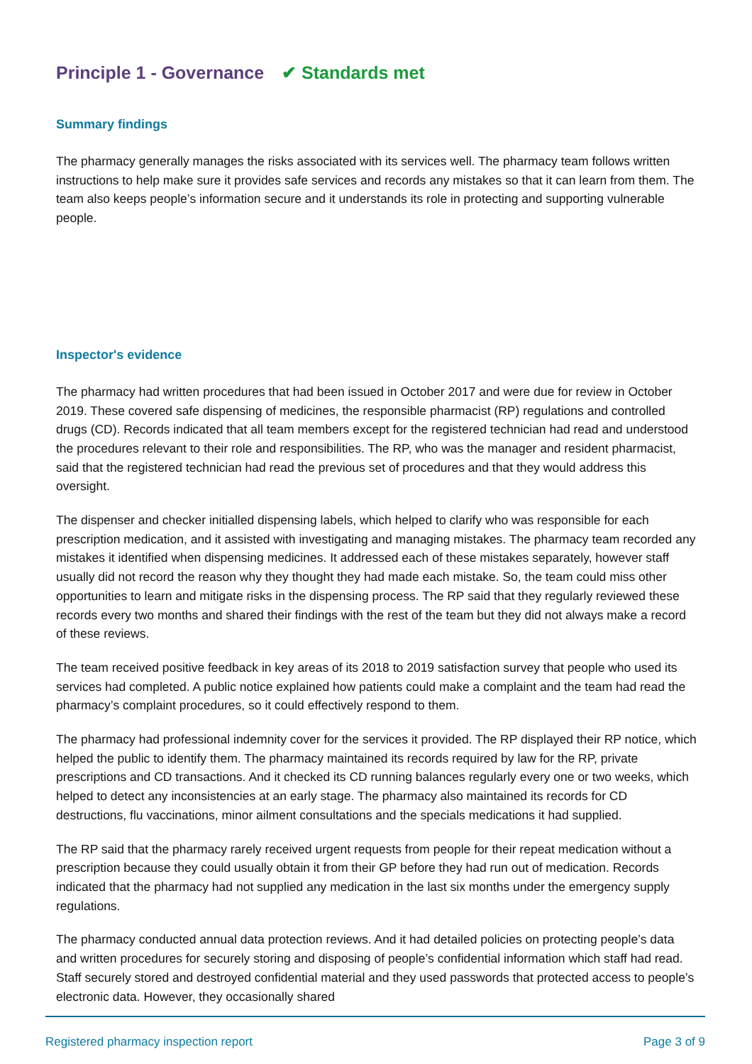Principle 1 - Governance ✔ Standards met
Summary findings
The pharmacy generally manages the risks associated with its services well. The pharmacy team follows written instructions to help make sure it provides safe services and records any mistakes so that it can learn from them. The team also keeps people’s information secure and it understands its role in protecting and supporting vulnerable people.
Inspector's evidence
The pharmacy had written procedures that had been issued in October 2017 and were due for review in October 2019. These covered safe dispensing of medicines, the responsible pharmacist (RP) regulations and controlled drugs (CD). Records indicated that all team members except for the registered technician had read and understood the procedures relevant to their role and responsibilities. The RP, who was the manager and resident pharmacist, said that the registered technician had read the previous set of procedures and that they would address this oversight.
The dispenser and checker initialled dispensing labels, which helped to clarify who was responsible for each prescription medication, and it assisted with investigating and managing mistakes. The pharmacy team recorded any mistakes it identified when dispensing medicines. It addressed each of these mistakes separately, however staff usually did not record the reason why they thought they had made each mistake. So, the team could miss other opportunities to learn and mitigate risks in the dispensing process. The RP said that they regularly reviewed these records every two months and shared their findings with the rest of the team but they did not always make a record of these reviews.
The team received positive feedback in key areas of its 2018 to 2019 satisfaction survey that people who used its services had completed. A public notice explained how patients could make a complaint and the team had read the pharmacy’s complaint procedures, so it could effectively respond to them.
The pharmacy had professional indemnity cover for the services it provided. The RP displayed their RP notice, which helped the public to identify them. The pharmacy maintained its records required by law for the RP, private prescriptions and CD transactions. And it checked its CD running balances regularly every one or two weeks, which helped to detect any inconsistencies at an early stage. The pharmacy also maintained its records for CD destructions, flu vaccinations, minor ailment consultations and the specials medications it had supplied.
The RP said that the pharmacy rarely received urgent requests from people for their repeat medication without a prescription because they could usually obtain it from their GP before they had run out of medication. Records indicated that the pharmacy had not supplied any medication in the last six months under the emergency supply regulations.
The pharmacy conducted annual data protection reviews. And it had detailed policies on protecting people’s data and written procedures for securely storing and disposing of people’s confidential information which staff had read. Staff securely stored and destroyed confidential material and they used passwords that protected access to people’s electronic data. However, they occasionally shared
Registered pharmacy inspection report Page 3 of 9